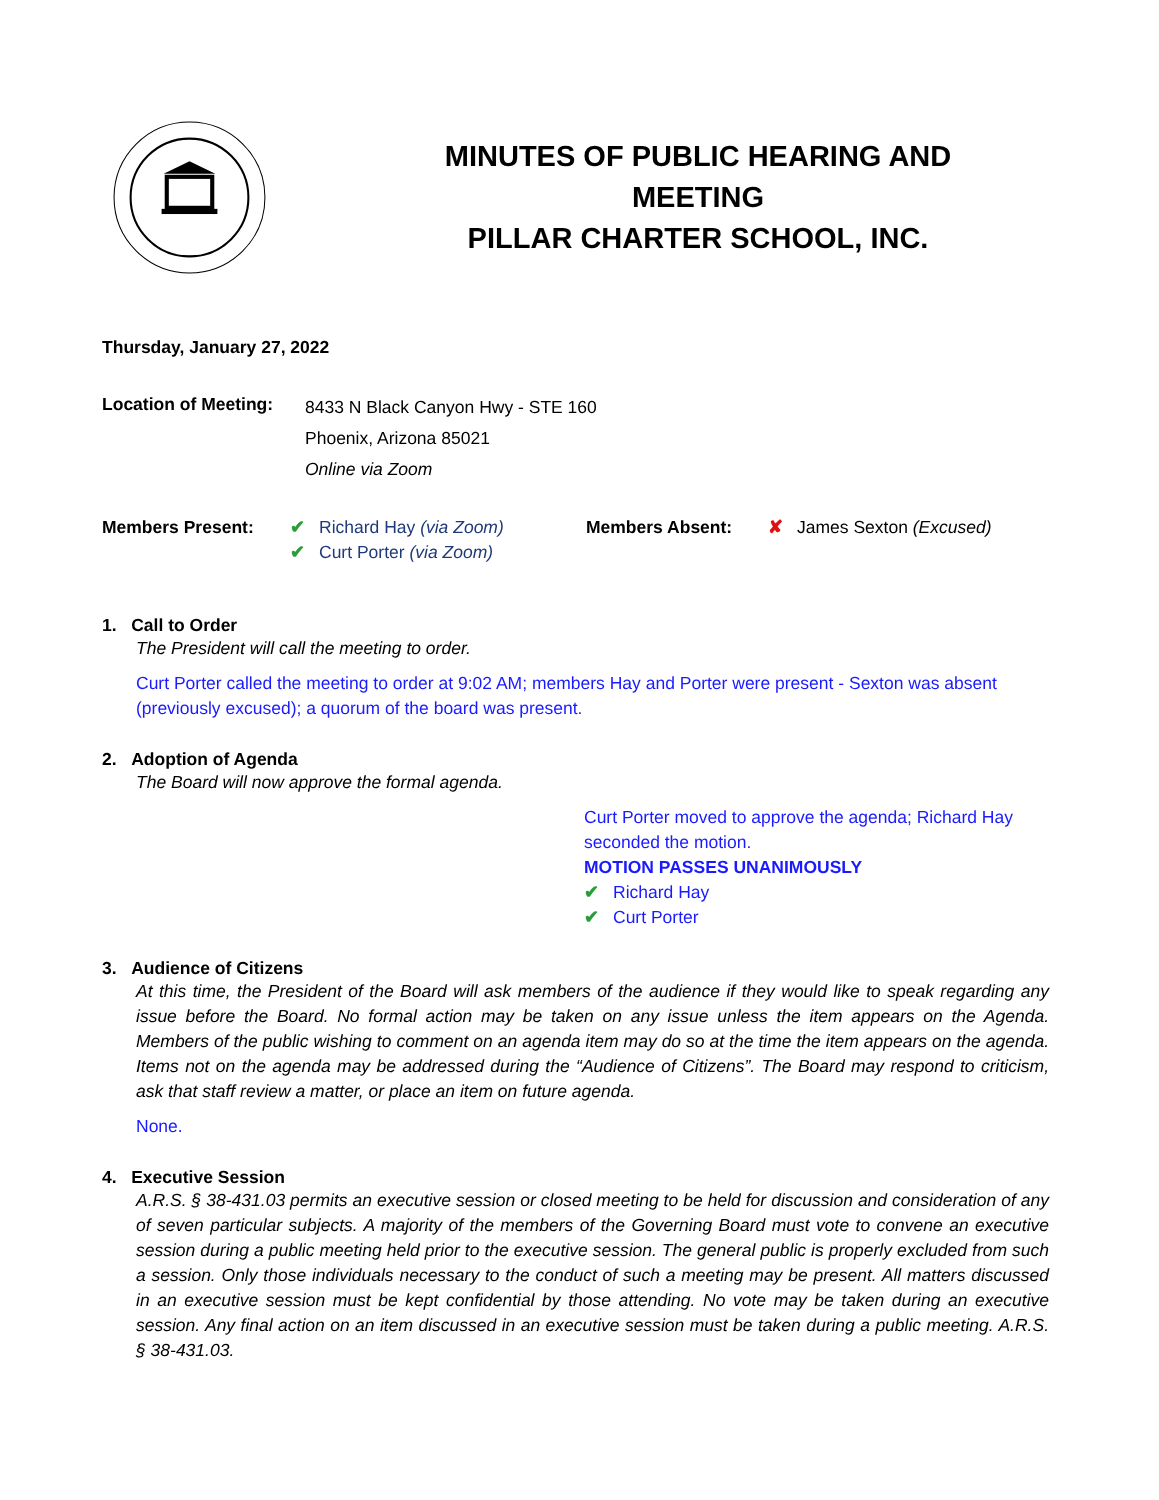MINUTES OF PUBLIC HEARING AND
MEETING
PILLAR CHARTER SCHOOL, INC.
Thursday, January 27, 2022
Location of Meeting:
8433 N Black Canyon Hwy - STE 160
Phoenix, Arizona 85021
Online via Zoom
Members Present: ✔ Richard Hay (via Zoom)
✔ Curt Porter (via Zoom)
Members Absent: ✘ James Sexton (Excused)
1. Call to Order
The President will call the meeting to order.
Curt Porter called the meeting to order at 9:02 AM; members Hay and Porter were present - Sexton was absent (previously excused); a quorum of the board was present.
2. Adoption of Agenda
The Board will now approve the formal agenda.
Curt Porter moved to approve the agenda; Richard Hay seconded the motion.
MOTION PASSES UNANIMOUSLY
✔ Richard Hay
✔ Curt Porter
3. Audience of Citizens
At this time, the President of the Board will ask members of the audience if they would like to speak regarding any issue before the Board. No formal action may be taken on any issue unless the item appears on the Agenda. Members of the public wishing to comment on an agenda item may do so at the time the item appears on the agenda. Items not on the agenda may be addressed during the “Audience of Citizens”. The Board may respond to criticism, ask that staff review a matter, or place an item on future agenda.
None.
4. Executive Session
A.R.S. § 38-431.03 permits an executive session or closed meeting to be held for discussion and consideration of any of seven particular subjects. A majority of the members of the Governing Board must vote to convene an executive session during a public meeting held prior to the executive session. The general public is properly excluded from such a session. Only those individuals necessary to the conduct of such a meeting may be present. All matters discussed in an executive session must be kept confidential by those attending. No vote may be taken during an executive session. Any final action on an item discussed in an executive session must be taken during a public meeting. A.R.S. § 38-431.03.